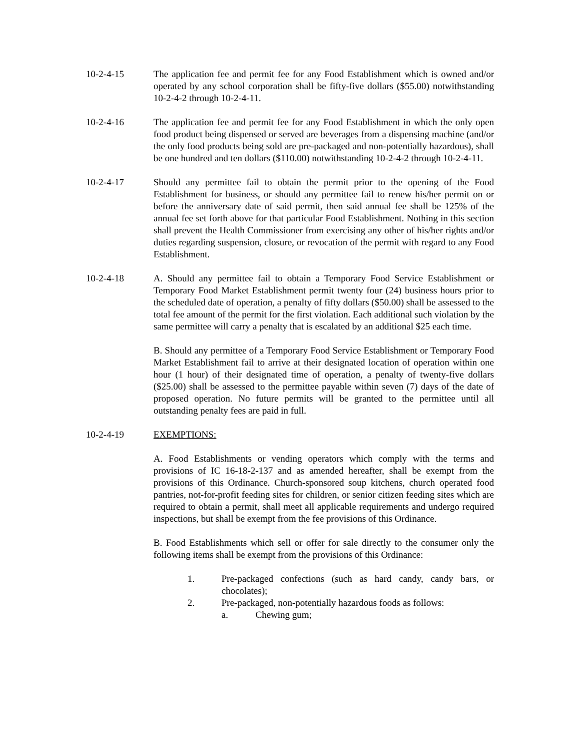10-2-4-15 The application fee and permit fee for any Food Establishment which is owned and/or operated by any school corporation shall be fifty-five dollars ($55.00) notwithstanding 10-2-4-2 through 10-2-4-11.
10-2-4-16 The application fee and permit fee for any Food Establishment in which the only open food product being dispensed or served are beverages from a dispensing machine (and/or the only food products being sold are pre-packaged and non-potentially hazardous), shall be one hundred and ten dollars ($110.00) notwithstanding 10-2-4-2 through 10-2-4-11.
10-2-4-17 Should any permittee fail to obtain the permit prior to the opening of the Food Establishment for business, or should any permittee fail to renew his/her permit on or before the anniversary date of said permit, then said annual fee shall be 125% of the annual fee set forth above for that particular Food Establishment. Nothing in this section shall prevent the Health Commissioner from exercising any other of his/her rights and/or duties regarding suspension, closure, or revocation of the permit with regard to any Food Establishment.
10-2-4-18 A. Should any permittee fail to obtain a Temporary Food Service Establishment or Temporary Food Market Establishment permit twenty four (24) business hours prior to the scheduled date of operation, a penalty of fifty dollars ($50.00) shall be assessed to the total fee amount of the permit for the first violation. Each additional such violation by the same permittee will carry a penalty that is escalated by an additional $25 each time.
B. Should any permittee of a Temporary Food Service Establishment or Temporary Food Market Establishment fail to arrive at their designated location of operation within one hour (1 hour) of their designated time of operation, a penalty of twenty-five dollars ($25.00) shall be assessed to the permittee payable within seven (7) days of the date of proposed operation. No future permits will be granted to the permittee until all outstanding penalty fees are paid in full.
10-2-4-19 EXEMPTIONS:
A. Food Establishments or vending operators which comply with the terms and provisions of IC 16-18-2-137 and as amended hereafter, shall be exempt from the provisions of this Ordinance. Church-sponsored soup kitchens, church operated food pantries, not-for-profit feeding sites for children, or senior citizen feeding sites which are required to obtain a permit, shall meet all applicable requirements and undergo required inspections, but shall be exempt from the fee provisions of this Ordinance.
B. Food Establishments which sell or offer for sale directly to the consumer only the following items shall be exempt from the provisions of this Ordinance:
1. Pre-packaged confections (such as hard candy, candy bars, or chocolates);
2. Pre-packaged, non-potentially hazardous foods as follows:
a. Chewing gum;